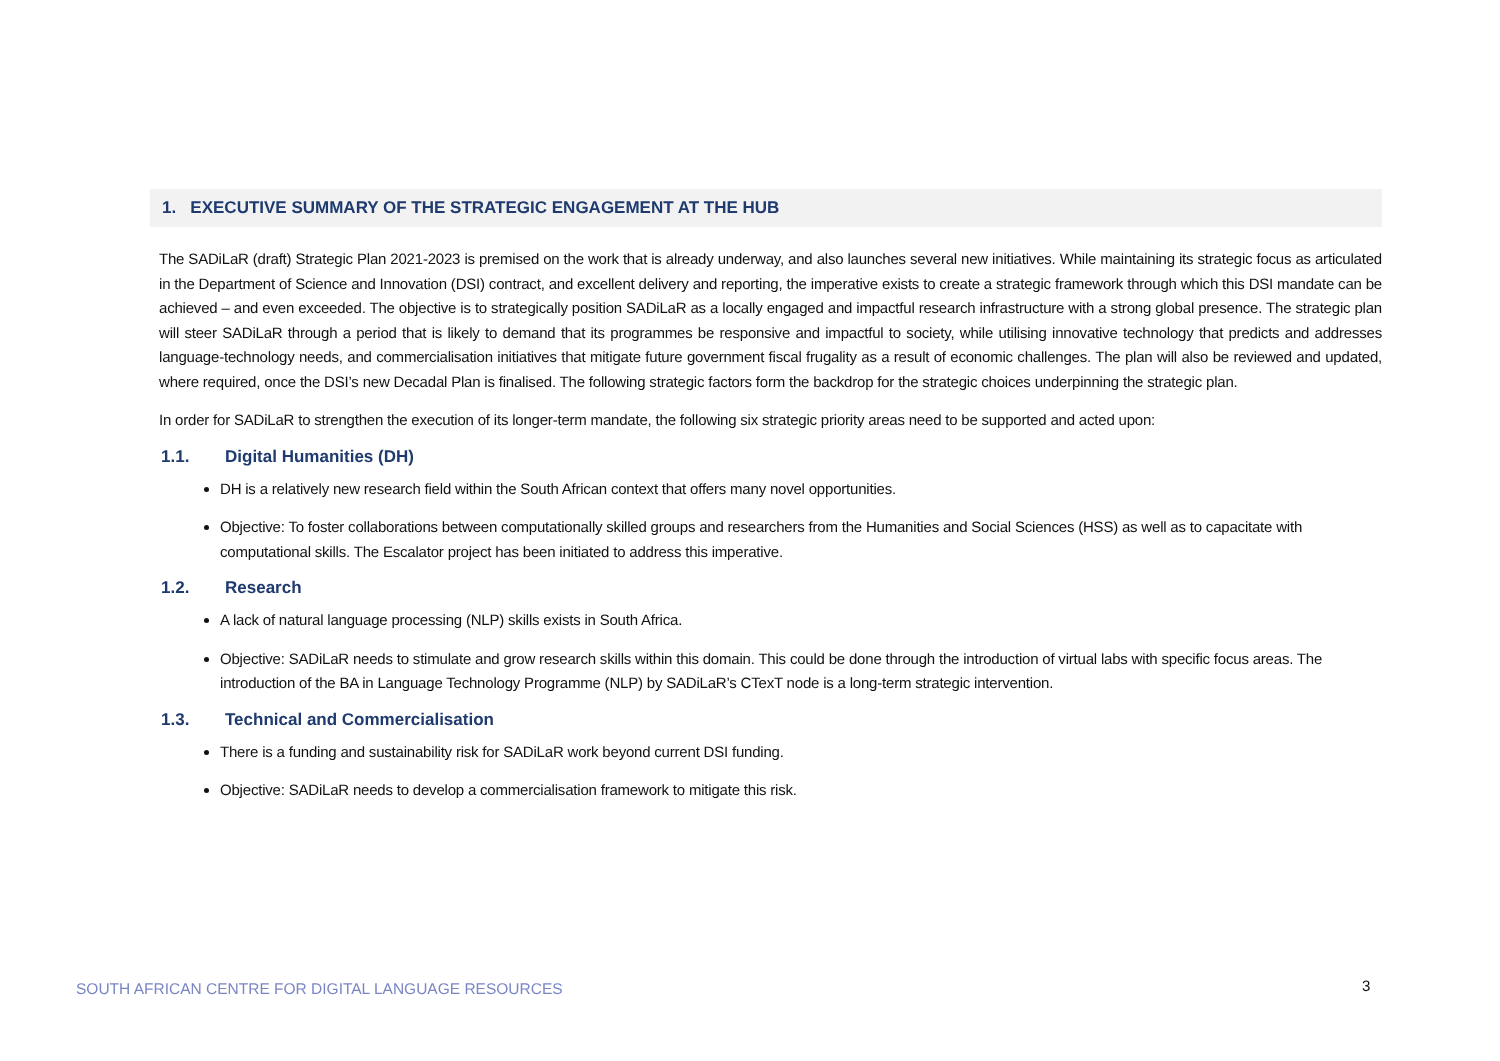1. EXECUTIVE SUMMARY OF THE STRATEGIC ENGAGEMENT AT THE HUB
The SADiLaR (draft) Strategic Plan 2021-2023 is premised on the work that is already underway, and also launches several new initiatives. While maintaining its strategic focus as articulated in the Department of Science and Innovation (DSI) contract, and excellent delivery and reporting, the imperative exists to create a strategic framework through which this DSI mandate can be achieved – and even exceeded. The objective is to strategically position SADiLaR as a locally engaged and impactful research infrastructure with a strong global presence. The strategic plan will steer SADiLaR through a period that is likely to demand that its programmes be responsive and impactful to society, while utilising innovative technology that predicts and addresses language-technology needs, and commercialisation initiatives that mitigate future government fiscal frugality as a result of economic challenges. The plan will also be reviewed and updated, where required, once the DSI’s new Decadal Plan is finalised. The following strategic factors form the backdrop for the strategic choices underpinning the strategic plan.
In order for SADiLaR to strengthen the execution of its longer-term mandate, the following six strategic priority areas need to be supported and acted upon:
1.1. Digital Humanities (DH)
DH is a relatively new research field within the South African context that offers many novel opportunities.
Objective: To foster collaborations between computationally skilled groups and researchers from the Humanities and Social Sciences (HSS) as well as to capacitate with computational skills. The Escalator project has been initiated to address this imperative.
1.2. Research
A lack of natural language processing (NLP) skills exists in South Africa.
Objective: SADiLaR needs to stimulate and grow research skills within this domain. This could be done through the introduction of virtual labs with specific focus areas. The introduction of the BA in Language Technology Programme (NLP) by SADiLaR’s CTexT node is a long-term strategic intervention.
1.3. Technical and Commercialisation
There is a funding and sustainability risk for SADiLaR work beyond current DSI funding.
Objective: SADiLaR needs to develop a commercialisation framework to mitigate this risk.
SOUTH AFRICAN CENTRE FOR DIGITAL LANGUAGE RESOURCES
3